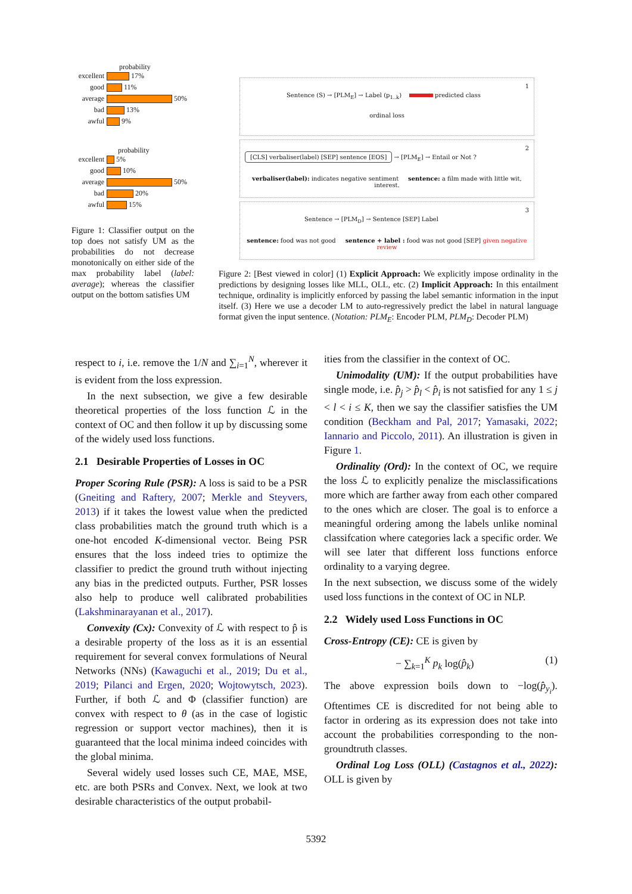probability
excellent 17%
good 11%
average 50%
bad 13%
awful 9%
probability
excellent 5%
good 10%
average 50%
bad 20%
awful 15%
Figure 1: Classifier output on the top does not satisfy UM as the probabilities do not decrease monotonically on either side of the max probability label (label: average); whereas the classifier output on the bottom satisfies UM
1
Sentence (S) → [PLM<sub>E</sub>] → Label (p<sub>1..k</sub>) predicted class
ordinal loss
2
[CLS] verbaliser(label) [SEP] sentence [EOS] → [PLM<sub>E</sub>] → Entail or Not ?
verbaliser(label): indicates negative sentiment sentence: a film made with little wit, interest.
3
Sentence → [PLM<sub>D</sub>] → Sentence [SEP] Label
sentence: food was not good sentence + label : food was not good [SEP] given negative review
Figure 2: [Best viewed in color] (1) Explicit Approach: We explicitly impose ordinality in the predictions by designing losses like MLL, OLL, etc. (2) Implicit Approach: In this entailment technique, ordinality is implicitly enforced by passing the label semantic information in the input itself. (3) Here we use a decoder LM to auto-regressively predict the label in natural language format given the input sentence. (Notation: PLM<sub>E</sub>: Encoder PLM, PLM<sub>D</sub>: Decoder PLM)
respect to i, i.e. remove the 1/N and ∑<sub>i=1</sub><sup>N</sup>, wherever it is evident from the loss expression.
In the next subsection, we give a few desirable theoretical properties of the loss function ℒ in the context of OC and then follow it up by discussing some of the widely used loss functions.
2.1 Desirable Properties of Losses in OC
Proper Scoring Rule (PSR): A loss is said to be a PSR (Gneiting and Raftery, 2007; Merkle and Steyvers, 2013) if it takes the lowest value when the predicted class probabilities match the ground truth which is a one-hot encoded K-dimensional vector. Being PSR ensures that the loss indeed tries to optimize the classifier to predict the ground truth without injecting any bias in the predicted outputs. Further, PSR losses also help to produce well calibrated probabilities (Lakshminarayanan et al., 2017).
Convexity (Cx): Convexity of ℒ with respect to p̂ is a desirable property of the loss as it is an essential requirement for several convex formulations of Neural Networks (NNs) (Kawaguchi et al., 2019; Du et al., 2019; Pilanci and Ergen, 2020; Wojtowytsch, 2023). Further, if both ℒ and Φ (classifier function) are convex with respect to θ (as in the case of logistic regression or support vector machines), then it is guaranteed that the local minima indeed coincides with the global minima.
Several widely used losses such CE, MAE, MSE, etc. are both PSRs and Convex. Next, we look at two desirable characteristics of the output probabil-
ities from the classifier in the context of OC.
Unimodality (UM): If the output probabilities have single mode, i.e. p̂<sub>j</sub> > p̂<sub>l</sub> < p̂<sub>i</sub> is not satisfied for any 1 ≤ j < l < i ≤ K, then we say the classifier satisfies the UM condition (Beckham and Pal, 2017; Yamasaki, 2022; Iannario and Piccolo, 2011). An illustration is given in Figure 1.
Ordinality (Ord): In the context of OC, we require the loss ℒ to explicitly penalize the misclassifications more which are farther away from each other compared to the ones which are closer. The goal is to enforce a meaningful ordering among the labels unlike nominal classifcation where categories lack a specific order. We will see later that different loss functions enforce ordinality to a varying degree.
In the next subsection, we discuss some of the widely used loss functions in the context of OC in NLP.
2.2 Widely used Loss Functions in OC
Cross-Entropy (CE): CE is given by
− ∑<sub>k=1</sub><sup>K</sup> p<sub>k</sub> log(p̂<sub>k</sub>) (1)
The above expression boils down to −log(p̂<sub>y<sub>i</sub></sub>). Oftentimes CE is discredited for not being able to factor in ordering as its expression does not take into account the probabilities corresponding to the non-groundtruth classes.
Ordinal Log Loss (OLL) (Castagnos et al., 2022): OLL is given by
5392